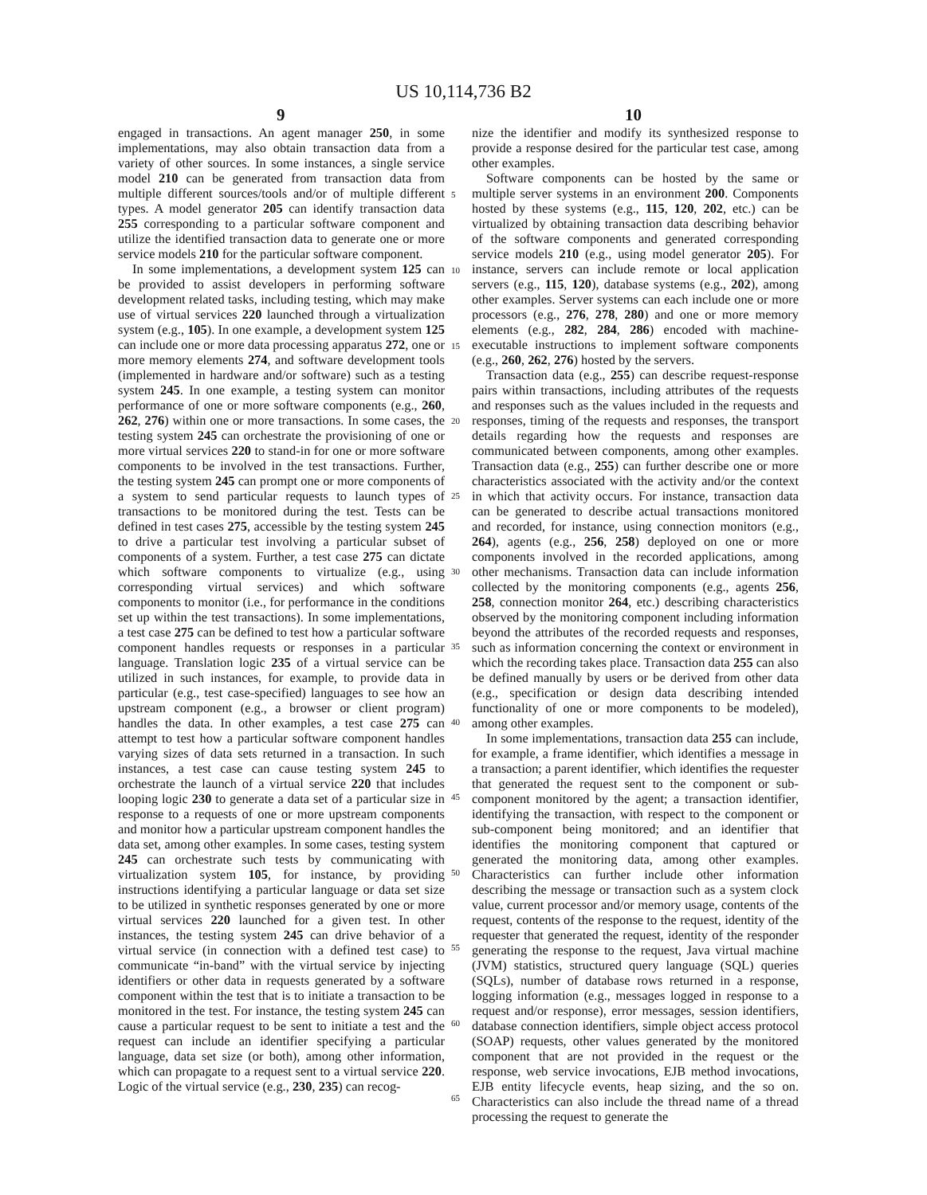US 10,114,736 B2
9 10
engaged in transactions. An agent manager 250, in some implementations, may also obtain transaction data from a variety of other sources. In some instances, a single service model 210 can be generated from transaction data from multiple different sources/tools and/or of multiple different types. A model generator 205 can identify transaction data 255 corresponding to a particular software component and utilize the identified transaction data to generate one or more service models 210 for the particular software component.
In some implementations, a development system 125 can be provided to assist developers in performing software development related tasks, including testing, which may make use of virtual services 220 launched through a virtualization system (e.g., 105). In one example, a development system 125 can include one or more data processing apparatus 272, one or more memory elements 274, and software development tools (implemented in hardware and/or software) such as a testing system 245. In one example, a testing system can monitor performance of one or more software components (e.g., 260, 262, 276) within one or more transactions. In some cases, the testing system 245 can orchestrate the provisioning of one or more virtual services 220 to stand-in for one or more software components to be involved in the test transactions. Further, the testing system 245 can prompt one or more components of a system to send particular requests to launch types of transactions to be monitored during the test. Tests can be defined in test cases 275, accessible by the testing system 245 to drive a particular test involving a particular subset of components of a system. Further, a test case 275 can dictate which software components to virtualize (e.g., using corresponding virtual services) and which software components to monitor (i.e., for performance in the conditions set up within the test transactions). In some implementations, a test case 275 can be defined to test how a particular software component handles requests or responses in a particular language. Translation logic 235 of a virtual service can be utilized in such instances, for example, to provide data in particular (e.g., test case-specified) languages to see how an upstream component (e.g., a browser or client program) handles the data. In other examples, a test case 275 can attempt to test how a particular software component handles varying sizes of data sets returned in a transaction. In such instances, a test case can cause testing system 245 to orchestrate the launch of a virtual service 220 that includes looping logic 230 to generate a data set of a particular size in response to a requests of one or more upstream components and monitor how a particular upstream component handles the data set, among other examples. In some cases, testing system 245 can orchestrate such tests by communicating with virtualization system 105, for instance, by providing instructions identifying a particular language or data set size to be utilized in synthetic responses generated by one or more virtual services 220 launched for a given test. In other instances, the testing system 245 can drive behavior of a virtual service (in connection with a defined test case) to communicate “in-band” with the virtual service by injecting identifiers or other data in requests generated by a software component within the test that is to initiate a transaction to be monitored in the test. For instance, the testing system 245 can cause a particular request to be sent to initiate a test and the request can include an identifier specifying a particular language, data set size (or both), among other information, which can propagate to a request sent to a virtual service 220. Logic of the virtual service (e.g., 230, 235) can recog-
5
10
15
20
25
30
35
40
45
50
55
60
65
nize the identifier and modify its synthesized response to provide a response desired for the particular test case, among other examples.
Software components can be hosted by the same or multiple server systems in an environment 200. Components hosted by these systems (e.g., 115, 120, 202, etc.) can be virtualized by obtaining transaction data describing behavior of the software components and generated corresponding service models 210 (e.g., using model generator 205). For instance, servers can include remote or local application servers (e.g., 115, 120), database systems (e.g., 202), among other examples. Server systems can each include one or more processors (e.g., 276, 278, 280) and one or more memory elements (e.g., 282, 284, 286) encoded with machine-executable instructions to implement software components (e.g., 260, 262, 276) hosted by the servers.
Transaction data (e.g., 255) can describe request-response pairs within transactions, including attributes of the requests and responses such as the values included in the requests and responses, timing of the requests and responses, the transport details regarding how the requests and responses are communicated between components, among other examples. Transaction data (e.g., 255) can further describe one or more characteristics associated with the activity and/or the context in which that activity occurs. For instance, transaction data can be generated to describe actual transactions monitored and recorded, for instance, using connection monitors (e.g., 264), agents (e.g., 256, 258) deployed on one or more components involved in the recorded applications, among other mechanisms. Transaction data can include information collected by the monitoring components (e.g., agents 256, 258, connection monitor 264, etc.) describing characteristics observed by the monitoring component including information beyond the attributes of the recorded requests and responses, such as information concerning the context or environment in which the recording takes place. Transaction data 255 can also be defined manually by users or be derived from other data (e.g., specification or design data describing intended functionality of one or more components to be modeled), among other examples.
In some implementations, transaction data 255 can include, for example, a frame identifier, which identifies a message in a transaction; a parent identifier, which identifies the requester that generated the request sent to the component or sub-component monitored by the agent; a transaction identifier, identifying the transaction, with respect to the component or sub-component being monitored; and an identifier that identifies the monitoring component that captured or generated the monitoring data, among other examples. Characteristics can further include other information describing the message or transaction such as a system clock value, current processor and/or memory usage, contents of the request, contents of the response to the request, identity of the requester that generated the request, identity of the responder generating the response to the request, Java virtual machine (JVM) statistics, structured query language (SQL) queries (SQLs), number of database rows returned in a response, logging information (e.g., messages logged in response to a request and/or response), error messages, session identifiers, database connection identifiers, simple object access protocol (SOAP) requests, other values generated by the monitored component that are not provided in the request or the response, web service invocations, EJB method invocations, EJB entity lifecycle events, heap sizing, and the so on. Characteristics can also include the thread name of a thread processing the request to generate the